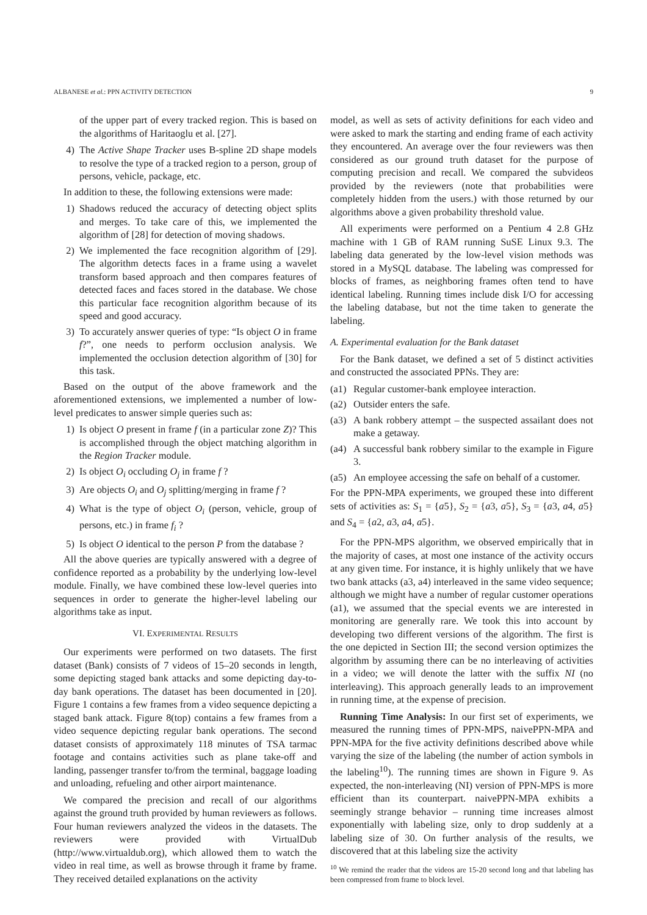ALBANESE et al.: PPN ACTIVITY DETECTION 9
of the upper part of every tracked region. This is based on the algorithms of Haritaoglu et al. [27].
4) The Active Shape Tracker uses B-spline 2D shape models to resolve the type of a tracked region to a person, group of persons, vehicle, package, etc.
In addition to these, the following extensions were made:
1) Shadows reduced the accuracy of detecting object splits and merges. To take care of this, we implemented the algorithm of [28] for detection of moving shadows.
2) We implemented the face recognition algorithm of [29]. The algorithm detects faces in a frame using a wavelet transform based approach and then compares features of detected faces and faces stored in the database. We chose this particular face recognition algorithm because of its speed and good accuracy.
3) To accurately answer queries of type: “Is object O in frame f?”, one needs to perform occlusion analysis. We implemented the occlusion detection algorithm of [30] for this task.
Based on the output of the above framework and the aforementioned extensions, we implemented a number of low-level predicates to answer simple queries such as:
1) Is object O present in frame f (in a particular zone Z)? This is accomplished through the object matching algorithm in the Region Tracker module.
2) Is object O<sub>i</sub> occluding O<sub>j</sub> in frame f ?
3) Are objects O<sub>i</sub> and O<sub>j</sub> splitting/merging in frame f ?
4) What is the type of object O<sub>i</sub> (person, vehicle, group of persons, etc.) in frame f<sub>i</sub> ?
5) Is object O identical to the person P from the database ?
All the above queries are typically answered with a degree of confidence reported as a probability by the underlying low-level module. Finally, we have combined these low-level queries into sequences in order to generate the higher-level labeling our algorithms take as input.
VI. EXPERIMENTAL RESULTS
Our experiments were performed on two datasets. The first dataset (Bank) consists of 7 videos of 15–20 seconds in length, some depicting staged bank attacks and some depicting day-to-day bank operations. The dataset has been documented in [20]. Figure 1 contains a few frames from a video sequence depicting a staged bank attack. Figure 8(top) contains a few frames from a video sequence depicting regular bank operations. The second dataset consists of approximately 118 minutes of TSA tarmac footage and contains activities such as plane take-off and landing, passenger transfer to/from the terminal, baggage loading and unloading, refueling and other airport maintenance.
We compared the precision and recall of our algorithms against the ground truth provided by human reviewers as follows. Four human reviewers analyzed the videos in the datasets. The reviewers were provided with VirtualDub (http://www.virtualdub.org), which allowed them to watch the video in real time, as well as browse through it frame by frame. They received detailed explanations on the activity
model, as well as sets of activity definitions for each video and were asked to mark the starting and ending frame of each activity they encountered. An average over the four reviewers was then considered as our ground truth dataset for the purpose of computing precision and recall. We compared the subvideos provided by the reviewers (note that probabilities were completely hidden from the users.) with those returned by our algorithms above a given probability threshold value.
All experiments were performed on a Pentium 4 2.8 GHz machine with 1 GB of RAM running SuSE Linux 9.3. The labeling data generated by the low-level vision methods was stored in a MySQL database. The labeling was compressed for blocks of frames, as neighboring frames often tend to have identical labeling. Running times include disk I/O for accessing the labeling database, but not the time taken to generate the labeling.
A. Experimental evaluation for the Bank dataset
For the Bank dataset, we defined a set of 5 distinct activities and constructed the associated PPNs. They are:
(a1) Regular customer-bank employee interaction.
(a2) Outsider enters the safe.
(a3) A bank robbery attempt – the suspected assailant does not make a getaway.
(a4) A successful bank robbery similar to the example in Figure 3.
(a5) An employee accessing the safe on behalf of a customer.
For the PPN-MPA experiments, we grouped these into different sets of activities as: S<sub>1</sub> = {a5}, S<sub>2</sub> = {a3, a5}, S<sub>3</sub> = {a3, a4, a5} and S<sub>4</sub> = {a2, a3, a4, a5}.
For the PPN-MPS algorithm, we observed empirically that in the majority of cases, at most one instance of the activity occurs at any given time. For instance, it is highly unlikely that we have two bank attacks (a3, a4) interleaved in the same video sequence; although we might have a number of regular customer operations (a1), we assumed that the special events we are interested in monitoring are generally rare. We took this into account by developing two different versions of the algorithm. The first is the one depicted in Section III; the second version optimizes the algorithm by assuming there can be no interleaving of activities in a video; we will denote the latter with the suffix NI (no interleaving). This approach generally leads to an improvement in running time, at the expense of precision.
Running Time Analysis: In our first set of experiments, we measured the running times of PPN-MPS, naivePPN-MPA and PPN-MPA for the five activity definitions described above while varying the size of the labeling (the number of action symbols in the labeling<sup>10</sup>). The running times are shown in Figure 9. As expected, the non-interleaving (NI) version of PPN-MPS is more efficient than its counterpart. naivePPN-MPA exhibits a seemingly strange behavior – running time increases almost exponentially with labeling size, only to drop suddenly at a labeling size of 30. On further analysis of the results, we discovered that at this labeling size the activity
<sup>10</sup> We remind the reader that the videos are 15-20 second long and that labeling has been compressed from frame to block level.